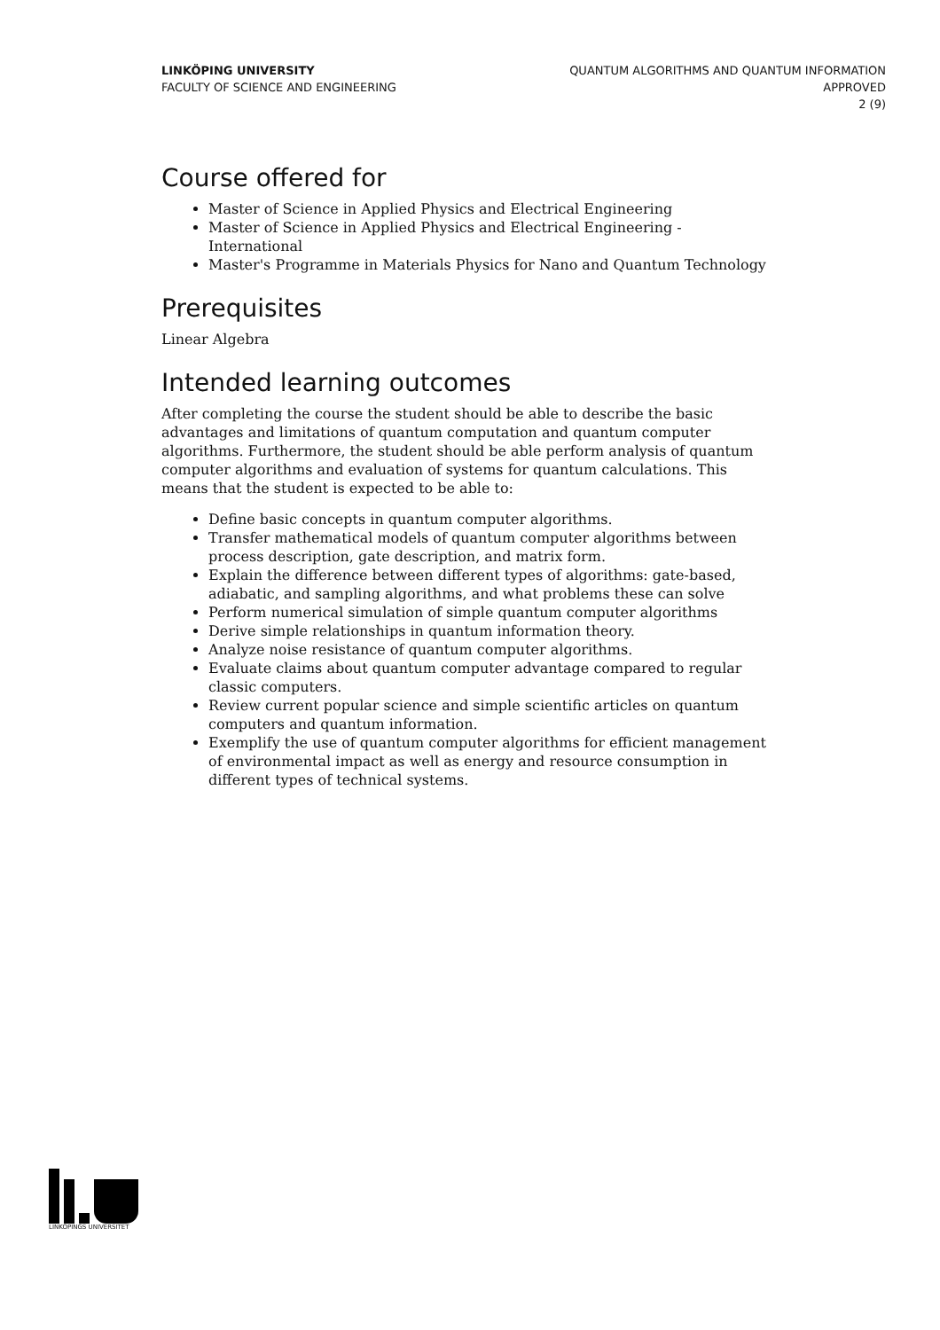LINKÖPING UNIVERSITY
FACULTY OF SCIENCE AND ENGINEERING
QUANTUM ALGORITHMS AND QUANTUM INFORMATION
APPROVED
2 (9)
Course offered for
Master of Science in Applied Physics and Electrical Engineering
Master of Science in Applied Physics and Electrical Engineering - International
Master's Programme in Materials Physics for Nano and Quantum Technology
Prerequisites
Linear Algebra
Intended learning outcomes
After completing the course the student should be able to describe the basic advantages and limitations of quantum computation and quantum computer algorithms. Furthermore, the student should be able perform analysis of quantum computer algorithms and evaluation of systems for quantum calculations. This means that the student is expected to be able to:
Define basic concepts in quantum computer algorithms.
Transfer mathematical models of quantum computer algorithms between process description, gate description, and matrix form.
Explain the difference between different types of algorithms: gate-based, adiabatic, and sampling algorithms, and what problems these can solve
Perform numerical simulation of simple quantum computer algorithms
Derive simple relationships in quantum information theory.
Analyze noise resistance of quantum computer algorithms.
Evaluate claims about quantum computer advantage compared to regular classic computers.
Review current popular science and simple scientific articles on quantum computers and quantum information.
Exemplify the use of quantum computer algorithms for efficient management of environmental impact as well as energy and resource consumption in different types of technical systems.
LINKÖPINGS UNIVERSITET